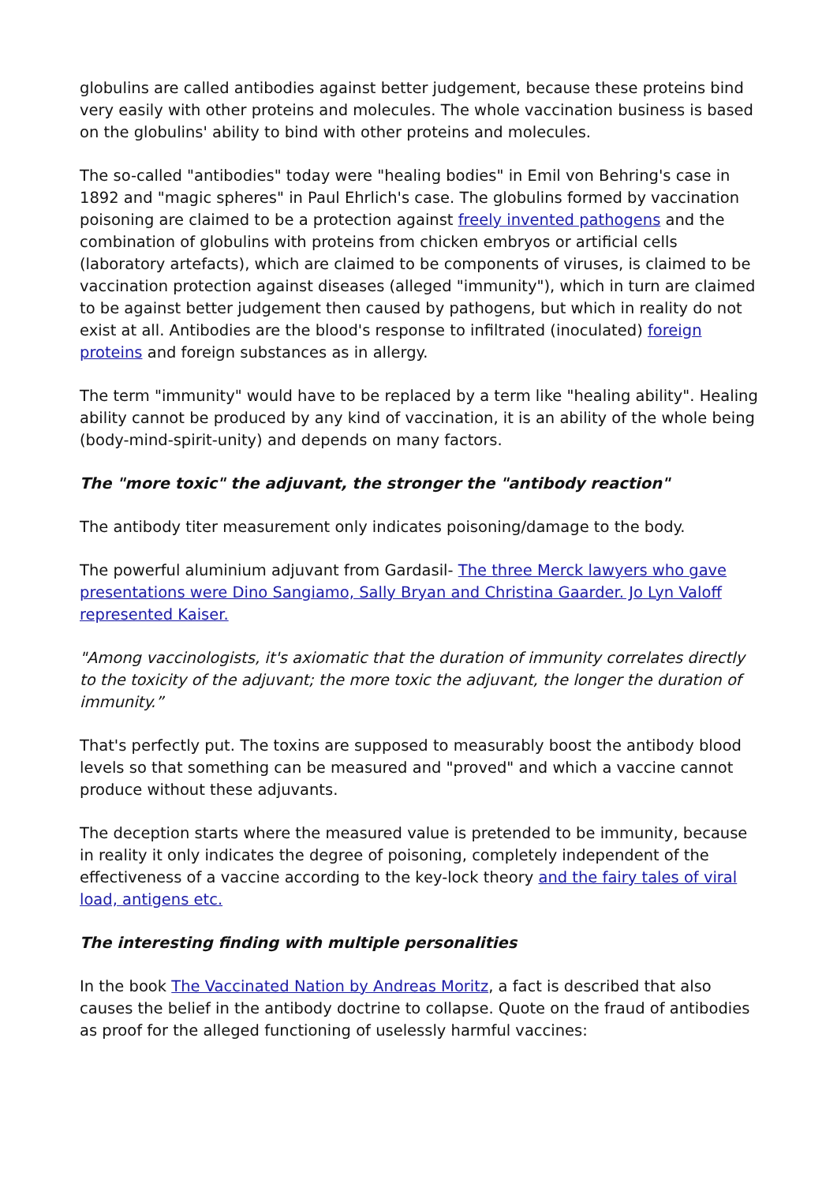globulins are called antibodies against better judgement, because these proteins bind very easily with other proteins and molecules. The whole vaccination business is based on the globulins' ability to bind with other proteins and molecules.
The so-called "antibodies" today were "healing bodies" in Emil von Behring's case in 1892 and "magic spheres" in Paul Ehrlich's case. The globulins formed by vaccination poisoning are claimed to be a protection against freely invented pathogens and the combination of globulins with proteins from chicken embryos or artificial cells (laboratory artefacts), which are claimed to be components of viruses, is claimed to be vaccination protection against diseases (alleged "immunity"), which in turn are claimed to be against better judgement then caused by pathogens, but which in reality do not exist at all. Antibodies are the blood's response to infiltrated (inoculated) foreign proteins and foreign substances as in allergy.
The term "immunity" would have to be replaced by a term like "healing ability". Healing ability cannot be produced by any kind of vaccination, it is an ability of the whole being (body-mind-spirit-unity) and depends on many factors.
The "more toxic" the adjuvant, the stronger the "antibody reaction"
The antibody titer measurement only indicates poisoning/damage to the body.
The powerful aluminium adjuvant from Gardasil- The three Merck lawyers who gave presentations were Dino Sangiamo, Sally Bryan and Christina Gaarder. Jo Lyn Valoff represented Kaiser.
"Among vaccinologists, it's axiomatic that the duration of immunity correlates directly to the toxicity of the adjuvant; the more toxic the adjuvant, the longer the duration of immunity.”
That's perfectly put. The toxins are supposed to measurably boost the antibody blood levels so that something can be measured and "proved" and which a vaccine cannot produce without these adjuvants.
The deception starts where the measured value is pretended to be immunity, because in reality it only indicates the degree of poisoning, completely independent of the effectiveness of a vaccine according to the key-lock theory and the fairy tales of viral load, antigens etc.
The interesting finding with multiple personalities
In the book The Vaccinated Nation by Andreas Moritz, a fact is described that also causes the belief in the antibody doctrine to collapse. Quote on the fraud of antibodies as proof for the alleged functioning of uselessly harmful vaccines: